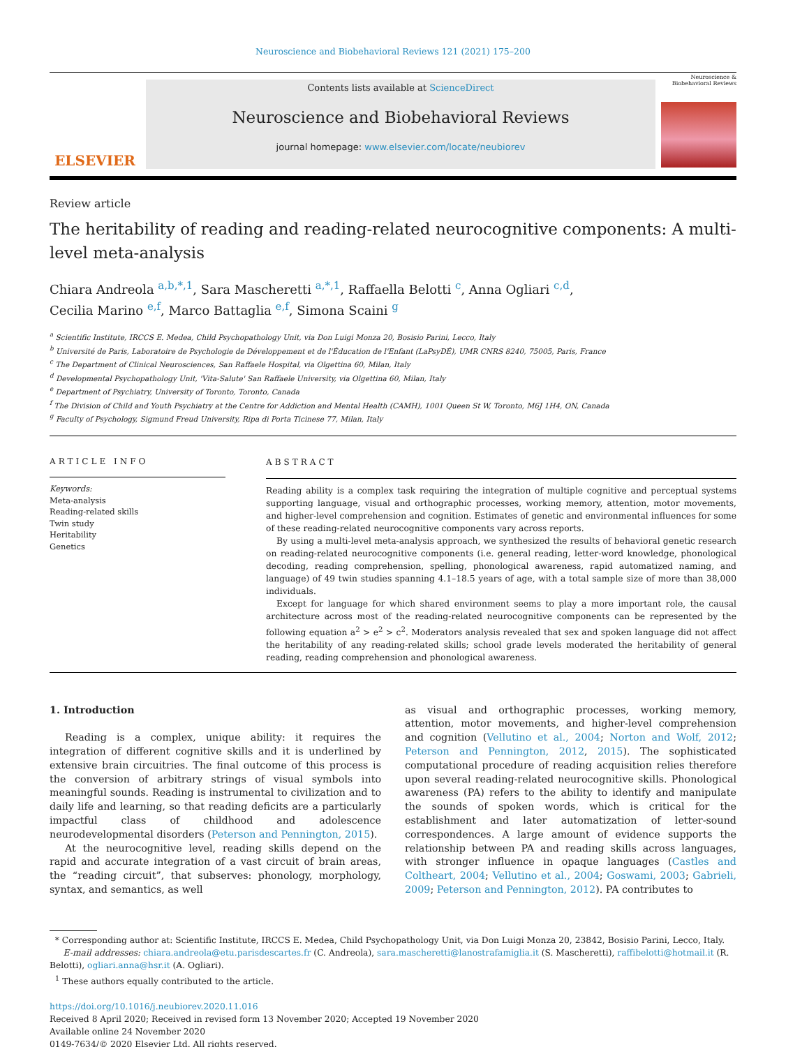Neuroscience and Biobehavioral Reviews 121 (2021) 175–200
ELSEVIER
Contents lists available at ScienceDirect
Neuroscience and Biobehavioral Reviews
journal homepage: www.elsevier.com/locate/neubiorev
Neuroscience & Biobehavioral Reviews
Review article
The heritability of reading and reading-related neurocognitive components: A multi-level meta-analysis
Chiara Andreola <sup>a,b,*,1</sup>, Sara Mascheretti <sup>a,*,1</sup>, Raffaella Belotti <sup>c</sup>, Anna Ogliari <sup>c,d</sup>,
Cecilia Marino <sup>e,f</sup>, Marco Battaglia <sup>e,f</sup>, Simona Scaini <sup>g</sup>
<sup>a</sup> Scientific Institute, IRCCS E. Medea, Child Psychopathology Unit, via Don Luigi Monza 20, Bosisio Parini, Lecco, Italy
<sup>b</sup> Université de Paris, Laboratoire de Psychologie de Développement et de l'Éducation de l'Enfant (LaPsyDÉ), UMR CNRS 8240, 75005, Paris, France
<sup>c</sup> The Department of Clinical Neurosciences, San Raffaele Hospital, via Olgettina 60, Milan, Italy
<sup>d</sup> Developmental Psychopathology Unit, 'Vita-Salute' San Raffaele University, via Olgettina 60, Milan, Italy
<sup>e</sup> Department of Psychiatry, University of Toronto, Toronto, Canada
<sup>f</sup> The Division of Child and Youth Psychiatry at the Centre for Addiction and Mental Health (CAMH), 1001 Queen St W, Toronto, M6J 1H4, ON, Canada
<sup>g</sup> Faculty of Psychology, Sigmund Freud University, Ripa di Porta Ticinese 77, Milan, Italy
ARTICLE INFO
Keywords:
Meta-analysis
Reading-related skills
Twin study
Heritability
Genetics
ABSTRACT
Reading ability is a complex task requiring the integration of multiple cognitive and perceptual systems supporting language, visual and orthographic processes, working memory, attention, motor movements, and higher-level comprehension and cognition. Estimates of genetic and environmental influences for some of these reading-related neurocognitive components vary across reports.
By using a multi-level meta-analysis approach, we synthesized the results of behavioral genetic research on reading-related neurocognitive components (i.e. general reading, letter-word knowledge, phonological decoding, reading comprehension, spelling, phonological awareness, rapid automatized naming, and language) of 49 twin studies spanning 4.1–18.5 years of age, with a total sample size of more than 38,000 individuals.
Except for language for which shared environment seems to play a more important role, the causal architecture across most of the reading-related neurocognitive components can be represented by the following equation a<sup>2</sup> > e<sup>2</sup> > c<sup>2</sup>. Moderators analysis revealed that sex and spoken language did not affect the heritability of any reading-related skills; school grade levels moderated the heritability of general reading, reading comprehension and phonological awareness.
1. Introduction
Reading is a complex, unique ability: it requires the integration of different cognitive skills and it is underlined by extensive brain circuitries. The final outcome of this process is the conversion of arbitrary strings of visual symbols into meaningful sounds. Reading is instrumental to civilization and to daily life and learning, so that reading deficits are a particularly impactful class of childhood and adolescence neurodevelopmental disorders (Peterson and Pennington, 2015).
At the neurocognitive level, reading skills depend on the rapid and accurate integration of a vast circuit of brain areas, the “reading circuit”, that subserves: phonology, morphology, syntax, and semantics, as well
as visual and orthographic processes, working memory, attention, motor movements, and higher-level comprehension and cognition (Vellutino et al., 2004; Norton and Wolf, 2012; Peterson and Pennington, 2012, 2015). The sophisticated computational procedure of reading acquisition relies therefore upon several reading-related neurocognitive skills. Phonological awareness (PA) refers to the ability to identify and manipulate the sounds of spoken words, which is critical for the establishment and later automatization of letter-sound correspondences. A large amount of evidence supports the relationship between PA and reading skills across languages, with stronger influence in opaque languages (Castles and Coltheart, 2004; Vellutino et al., 2004; Goswami, 2003; Gabrieli, 2009; Peterson and Pennington, 2012). PA contributes to
* Corresponding author at: Scientific Institute, IRCCS E. Medea, Child Psychopathology Unit, via Don Luigi Monza 20, 23842, Bosisio Parini, Lecco, Italy.
E-mail addresses: chiara.andreola@etu.parisdescartes.fr (C. Andreola), sara.mascheretti@lanostrafamiglia.it (S. Mascheretti), raffibelotti@hotmail.it (R. Belotti), ogliari.anna@hsr.it (A. Ogliari).
<sup>1</sup> These authors equally contributed to the article.
https://doi.org/10.1016/j.neubiorev.2020.11.016
Received 8 April 2020; Received in revised form 13 November 2020; Accepted 19 November 2020
Available online 24 November 2020
0149-7634/© 2020 Elsevier Ltd. All rights reserved.